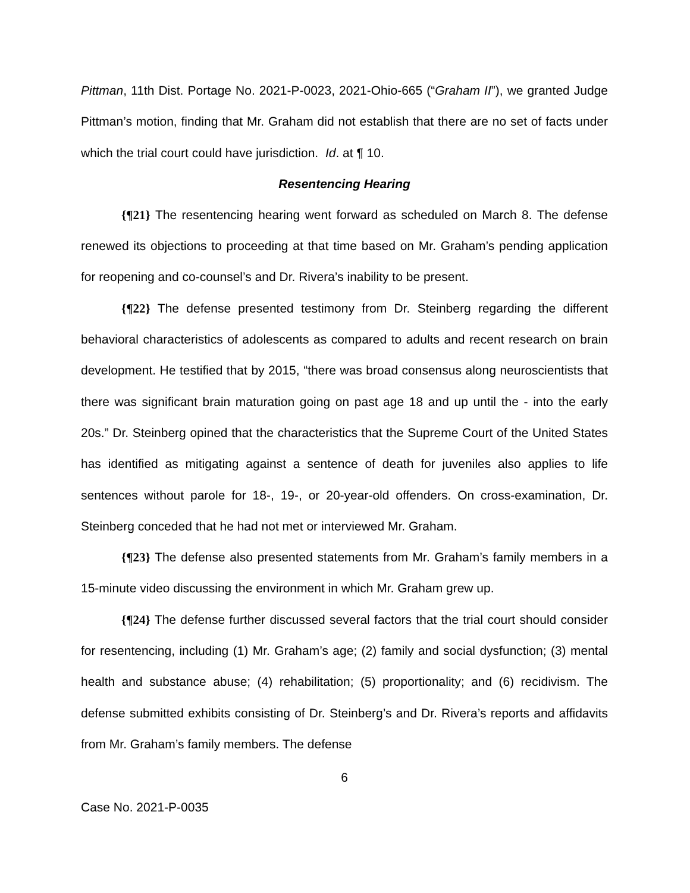Pittman, 11th Dist. Portage No. 2021-P-0023, 2021-Ohio-665 (“Graham II”), we granted Judge Pittman’s motion, finding that Mr. Graham did not establish that there are no set of facts under which the trial court could have jurisdiction. Id. at ¶ 10.
Resentencing Hearing
{¶21} The resentencing hearing went forward as scheduled on March 8. The defense renewed its objections to proceeding at that time based on Mr. Graham’s pending application for reopening and co-counsel’s and Dr. Rivera’s inability to be present.
{¶22} The defense presented testimony from Dr. Steinberg regarding the different behavioral characteristics of adolescents as compared to adults and recent research on brain development. He testified that by 2015, “there was broad consensus along neuroscientists that there was significant brain maturation going on past age 18 and up until the - into the early 20s.” Dr. Steinberg opined that the characteristics that the Supreme Court of the United States has identified as mitigating against a sentence of death for juveniles also applies to life sentences without parole for 18-, 19-, or 20-year-old offenders. On cross-examination, Dr. Steinberg conceded that he had not met or interviewed Mr. Graham.
{¶23} The defense also presented statements from Mr. Graham’s family members in a 15-minute video discussing the environment in which Mr. Graham grew up.
{¶24} The defense further discussed several factors that the trial court should consider for resentencing, including (1) Mr. Graham’s age; (2) family and social dysfunction; (3) mental health and substance abuse; (4) rehabilitation; (5) proportionality; and (6) recidivism. The defense submitted exhibits consisting of Dr. Steinberg’s and Dr. Rivera’s reports and affidavits from Mr. Graham’s family members. The defense
6
Case No. 2021-P-0035